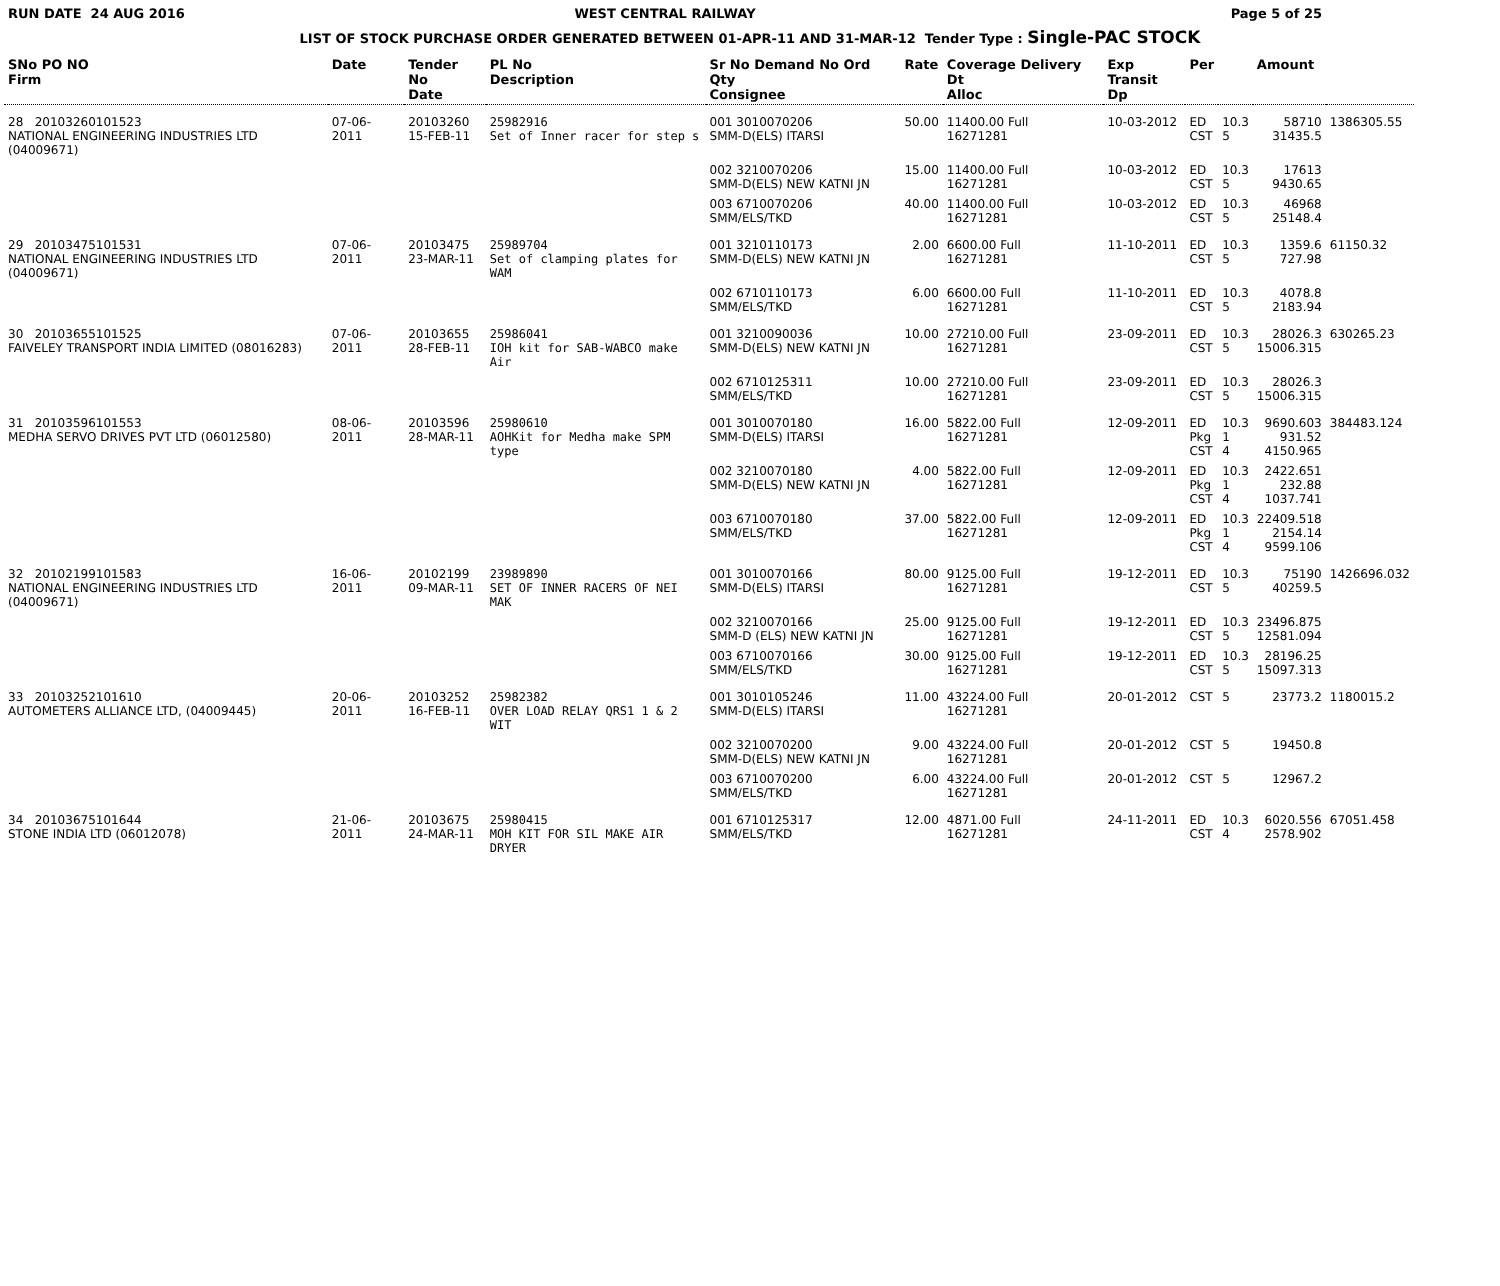RUN DATE 24 AUG 2016 WEST CENTRAL RAILWAY Page 5 of 25
LIST OF STOCK PURCHASE ORDER GENERATED BETWEEN 01-APR-11 AND 31-MAR-12 Tender Type : Single-PAC STOCK
| SNo PO NO Firm | Date | Tender No Date | PL No Description | Sr No Demand No Ord Qty Consignee | Rate | Coverage Delivery Dt Alloc | Exp Transit Dp | Per | | Amount | |
| --- | --- | --- | --- | --- | --- | --- | --- | --- | --- | --- | --- |
| 28 20103260101523 NATIONAL ENGINEERING INDUSTRIES LTD (04009671) | 07-06-2011 | 20103260 15-FEB-11 | 25982916 Set of Inner racer for step s | 001 3010070206 SMM-D(ELS) ITARSI | 50.00 | 11400.00 Full 16271281 | 10-03-2012 | ED CST | 10.3 5 | 58710 31435.5 | 1386305.55 |
| | | | | 002 3210070206 SMM-D(ELS) NEW KATNI JN | 15.00 | 11400.00 Full 16271281 | 10-03-2012 | ED CST | 10.3 5 | 17613 9430.65 | |
| | | | | 003 6710070206 SMM/ELS/TKD | 40.00 | 11400.00 Full 16271281 | 10-03-2012 | ED CST | 10.3 5 | 46968 25148.4 | |
| 29 20103475101531 NATIONAL ENGINEERING INDUSTRIES LTD (04009671) | 07-06-2011 | 20103475 23-MAR-11 | 25989704 Set of clamping plates for WAM | 001 3210110173 SMM-D(ELS) NEW KATNI JN | 2.00 | 6600.00 Full 16271281 | 11-10-2011 | ED CST | 10.3 5 | 1359.6 727.98 | 61150.32 |
| | | | | 002 6710110173 SMM/ELS/TKD | 6.00 | 6600.00 Full 16271281 | 11-10-2011 | ED CST | 10.3 5 | 4078.8 2183.94 | |
| 30 20103655101525 FAIVELEY TRANSPORT INDIA LIMITED (08016283) | 07-06-2011 | 20103655 28-FEB-11 | 25986041 IOH kit for SAB-WABCO make Air | 001 3210090036 SMM-D(ELS) NEW KATNI JN | 10.00 | 27210.00 Full 16271281 | 23-09-2011 | ED CST | 10.3 5 | 28026.3 15006.315 | 630265.23 |
| | | | | 002 6710125311 SMM/ELS/TKD | 10.00 | 27210.00 Full 16271281 | 23-09-2011 | ED CST | 10.3 5 | 28026.3 15006.315 | |
| 31 20103596101553 MEDHA SERVO DRIVES PVT LTD (06012580) | 08-06-2011 | 20103596 28-MAR-11 | 25980610 AOHKit for Medha make SPM type | 001 3010070180 SMM-D(ELS) ITARSI | 16.00 | 5822.00 Full 16271281 | 12-09-2011 | ED Pkg CST | 10.3 1 4 | 9690.603 931.52 4150.965 | 384483.124 |
| | | | | 002 3210070180 SMM-D(ELS) NEW KATNI JN | 4.00 | 5822.00 Full 16271281 | 12-09-2011 | ED Pkg CST | 10.3 1 4 | 2422.651 232.88 1037.741 | |
| | | | | 003 6710070180 SMM/ELS/TKD | 37.00 | 5822.00 Full 16271281 | 12-09-2011 | ED Pkg CST | 10.3 1 4 | 22409.518 2154.14 9599.106 | |
| 32 20102199101583 NATIONAL ENGINEERING INDUSTRIES LTD (04009671) | 16-06-2011 | 20102199 09-MAR-11 | 23989890 SET OF INNER RACERS OF NEI MAK | 001 3010070166 SMM-D(ELS) ITARSI | 80.00 | 9125.00 Full 16271281 | 19-12-2011 | ED CST | 10.3 5 | 75190 40259.5 | 1426696.032 |
| | | | | 002 3210070166 SMM-D (ELS) NEW KATNI JN | 25.00 | 9125.00 Full 16271281 | 19-12-2011 | ED CST | 10.3 5 | 23496.875 12581.094 | |
| | | | | 003 6710070166 SMM/ELS/TKD | 30.00 | 9125.00 Full 16271281 | 19-12-2011 | ED CST | 10.3 5 | 28196.25 15097.313 | |
| 33 20103252101610 AUTOMETERS ALLIANCE LTD, (04009445) | 20-06-2011 | 20103252 16-FEB-11 | 25982382 OVER LOAD RELAY QRS1 1 & 2 WIT | 001 3010105246 SMM-D(ELS) ITARSI | 11.00 | 43224.00 Full 16271281 | 20-01-2012 | CST | 5 | 23773.2 | 1180015.2 |
| | | | | 002 3210070200 SMM-D(ELS) NEW KATNI JN | 9.00 | 43224.00 Full 16271281 | 20-01-2012 | CST | 5 | 19450.8 | |
| | | | | 003 6710070200 SMM/ELS/TKD | 6.00 | 43224.00 Full 16271281 | 20-01-2012 | CST | 5 | 12967.2 | |
| 34 20103675101644 STONE INDIA LTD (06012078) | 21-06-2011 | 20103675 24-MAR-11 | 25980415 MOH KIT FOR SIL MAKE AIR DRYER | 001 6710125317 SMM/ELS/TKD | 12.00 | 4871.00 Full 16271281 | 24-11-2011 | ED CST | 10.3 4 | 6020.556 2578.902 | 67051.458 |